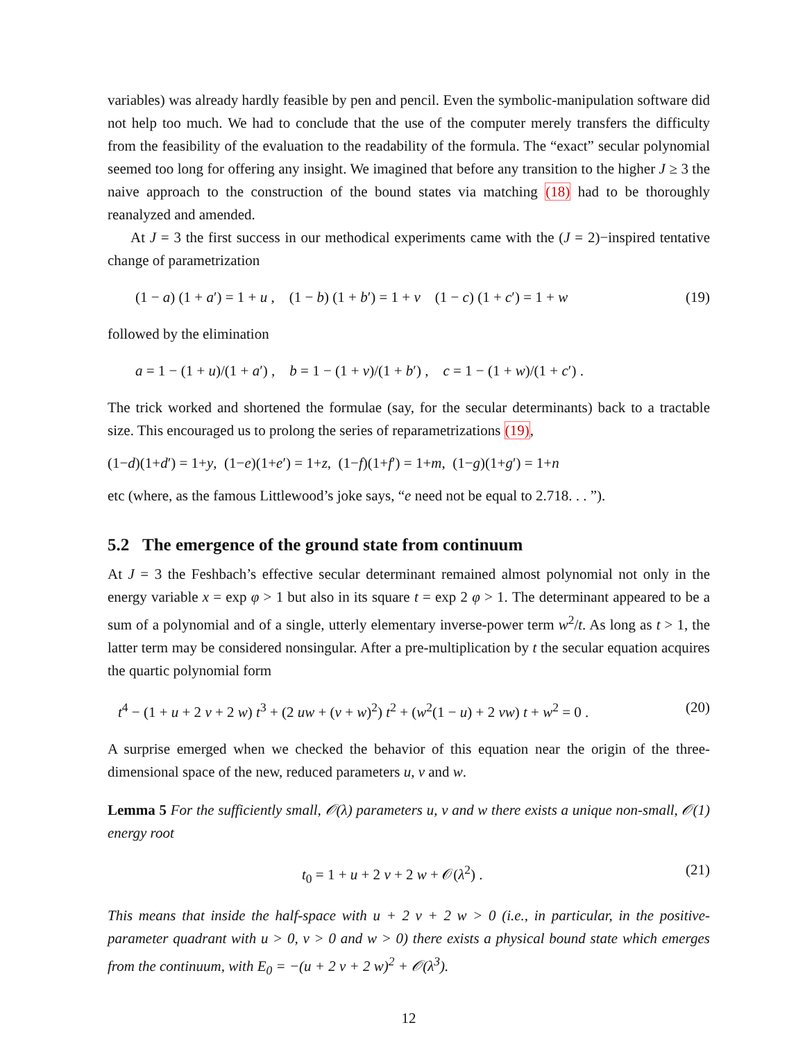variables) was already hardly feasible by pen and pencil. Even the symbolic-manipulation software did not help too much. We had to conclude that the use of the computer merely transfers the difficulty from the feasibility of the evaluation to the readability of the formula. The “exact” secular polynomial seemed too long for offering any insight. We imagined that before any transition to the higher J ≥ 3 the naive approach to the construction of the bound states via matching (18) had to be thoroughly reanalyzed and amended.
At J = 3 the first success in our methodical experiments came with the (J = 2)−inspired tentative change of parametrization
(1 − a) (1 + a′) = 1 + u , (1 − b) (1 + b′) = 1 + v (1 − c) (1 + c′) = 1 + w (19)
followed by the elimination
a = 1 − (1 + u)/(1 + a′) , b = 1 − (1 + v)/(1 + b′) , c = 1 − (1 + w)/(1 + c′) .
The trick worked and shortened the formulae (say, for the secular determinants) back to a tractable size. This encouraged us to prolong the series of reparametrizations (19),
(1−d)(1+d′) = 1+y, (1−e)(1+e′) = 1+z, (1−f)(1+f′) = 1+m, (1−g)(1+g′) = 1+n
etc (where, as the famous Littlewood’s joke says, “e need not be equal to 2.718. . . ”).
5.2 The emergence of the ground state from continuum
At J = 3 the Feshbach’s effective secular determinant remained almost polynomial not only in the energy variable x = exp φ > 1 but also in its square t = exp 2 φ > 1. The determinant appeared to be a sum of a polynomial and of a single, utterly elementary inverse-power term w<sup>2</sup>/t. As long as t > 1, the latter term may be considered nonsingular. After a pre-multiplication by t the secular equation acquires the quartic polynomial form
t<sup>4</sup> − (1 + u + 2 v + 2 w) t<sup>3</sup> + (2 uw + (v + w)<sup>2</sup>) t<sup>2</sup> + (w<sup>2</sup>(1 − u) + 2 vw) t + w<sup>2</sup> = 0 . (20)
A surprise emerged when we checked the behavior of this equation near the origin of the three-dimensional space of the new, reduced parameters u, v and w.
Lemma 5 For the sufficiently small, 𝒪(λ) parameters u, v and w there exists a unique non-small, 𝒪(1) energy root
t<sub>0</sub> = 1 + u + 2 v + 2 w + 𝒪(λ<sup>2</sup>) . (21)
This means that inside the half-space with u + 2 v + 2 w > 0 (i.e., in particular, in the positive-parameter quadrant with u > 0, v > 0 and w > 0) there exists a physical bound state which emerges from the continuum, with E<sub>0</sub> = −(u + 2 v + 2 w)<sup>2</sup> + 𝒪(λ<sup>3</sup>).
12